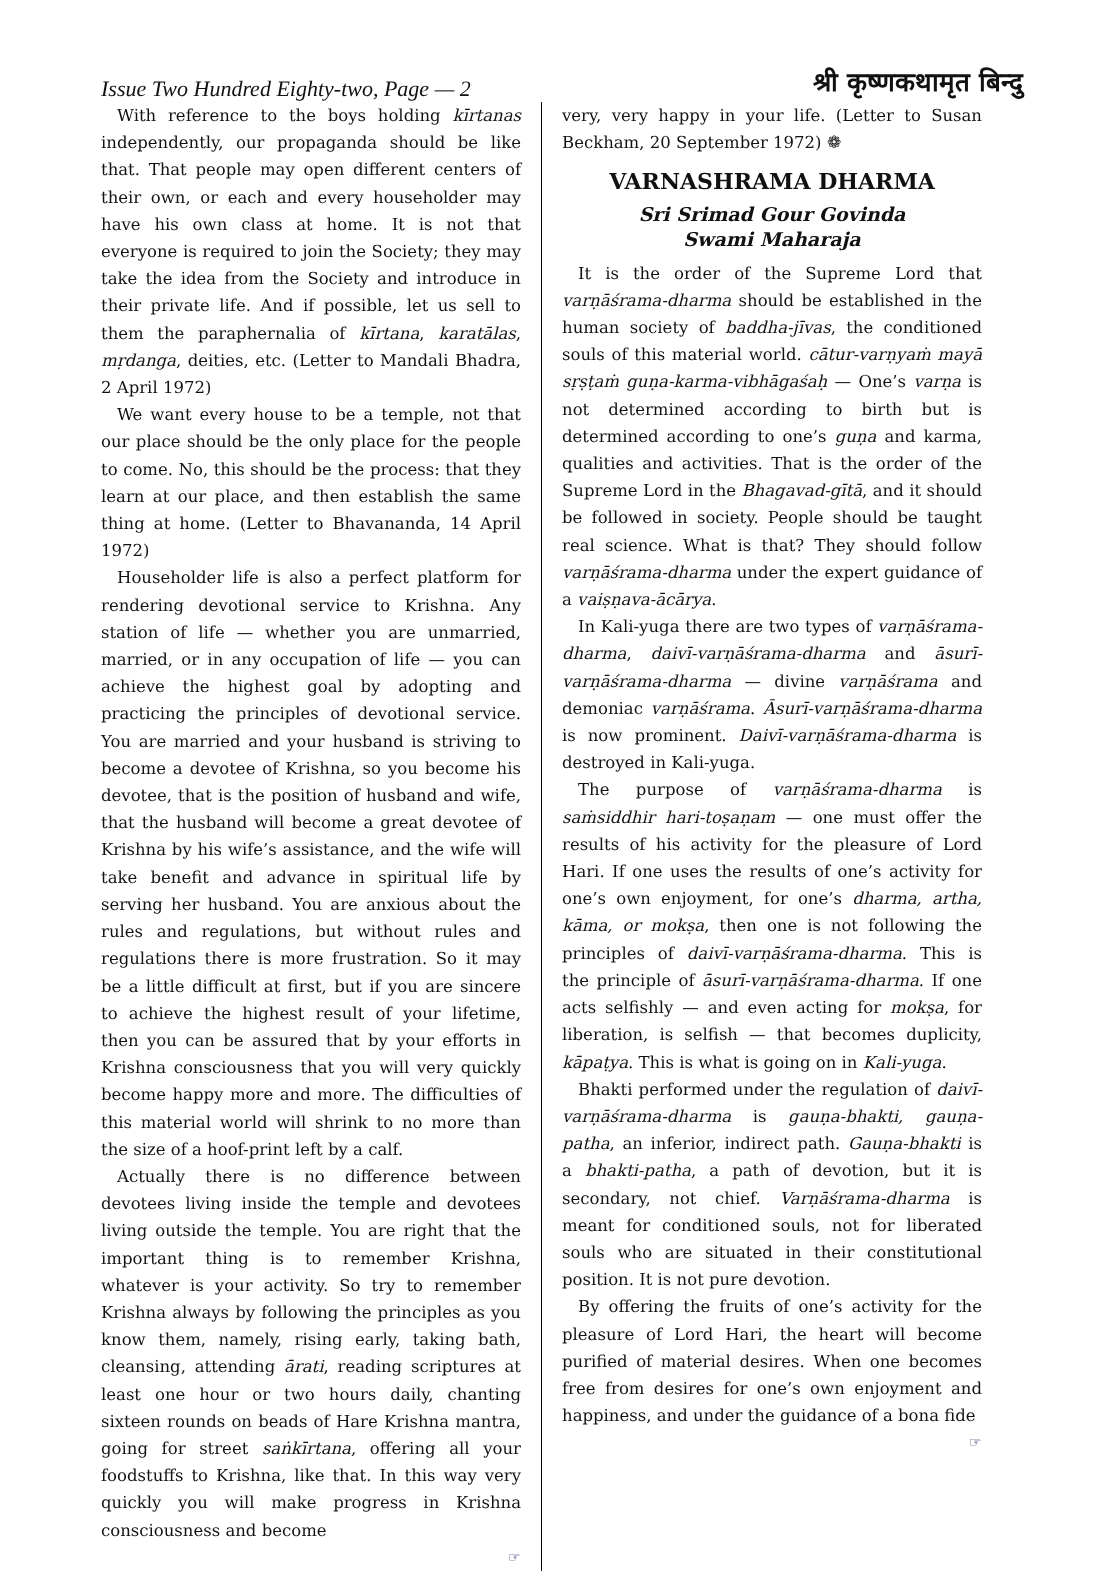Issue Two Hundred Eighty-two, Page — 2 श्री कृष्णकथामृत बिन्दु
With reference to the boys holding kīrtanas independently, our propaganda should be like that. That people may open different centers of their own, or each and every householder may have his own class at home. It is not that everyone is required to join the Society; they may take the idea from the Society and introduce in their private life. And if possible, let us sell to them the paraphernalia of kīrtana, karatālas, mṛdanga, deities, etc. (Letter to Mandali Bhadra, 2 April 1972)
We want every house to be a temple, not that our place should be the only place for the people to come. No, this should be the process: that they learn at our place, and then establish the same thing at home. (Letter to Bhavananda, 14 April 1972)
Householder life is also a perfect platform for rendering devotional service to Krishna. Any station of life — whether you are unmarried, married, or in any occupation of life — you can achieve the highest goal by adopting and practicing the principles of devotional service. You are married and your husband is striving to become a devotee of Krishna, so you become his devotee, that is the position of husband and wife, that the husband will become a great devotee of Krishna by his wife’s assistance, and the wife will take benefit and advance in spiritual life by serving her husband. You are anxious about the rules and regulations, but without rules and regulations there is more frustration. So it may be a little difficult at first, but if you are sincere to achieve the highest result of your lifetime, then you can be assured that by your efforts in Krishna consciousness that you will very quickly become happy more and more. The difficulties of this material world will shrink to no more than the size of a hoof-print left by a calf.
Actually there is no difference between devotees living inside the temple and devotees living outside the temple. You are right that the important thing is to remember Krishna, whatever is your activity. So try to remember Krishna always by following the principles as you know them, namely, rising early, taking bath, cleansing, attending ārati, reading scriptures at least one hour or two hours daily, chanting sixteen rounds on beads of Hare Krishna mantra, going for street saṅkīrtana, offering all your foodstuffs to Krishna, like that. In this way very quickly you will make progress in Krishna consciousness and become
☞
very, very happy in your life. (Letter to Susan Beckham, 20 September 1972) ❁
VARNASHRAMA DHARMA
Sri Srimad Gour Govinda
Swami Maharaja
It is the order of the Supreme Lord that varṇāśrama-dharma should be established in the human society of baddha-jīvas, the conditioned souls of this material world. cātur-varṇyaṁ mayā sṛṣṭaṁ guṇa-karma-vibhāgaśaḥ — One’s varṇa is not determined according to birth but is determined according to one’s guṇa and karma, qualities and activities. That is the order of the Supreme Lord in the Bhagavad-gītā, and it should be followed in society. People should be taught real science. What is that? They should follow varṇāśrama-dharma under the expert guidance of a vaiṣṇava-ācārya.
In Kali-yuga there are two types of varṇāśrama-dharma, daivī-varṇāśrama-dharma and āsurī-varṇāśrama-dharma — divine varṇāśrama and demoniac varṇāśrama. Āsurī-varṇāśrama-dharma is now prominent. Daivī-varṇāśrama-dharma is destroyed in Kali-yuga.
The purpose of varṇāśrama-dharma is saṁsiddhir hari-toṣaṇam — one must offer the results of his activity for the pleasure of Lord Hari. If one uses the results of one’s activity for one’s own enjoyment, for one’s dharma, artha, kāma, or mokṣa, then one is not following the principles of daivī-varṇāśrama-dharma. This is the principle of āsurī-varṇāśrama-dharma. If one acts selfishly — and even acting for mokṣa, for liberation, is selfish — that becomes duplicity, kāpaṭya. This is what is going on in Kali-yuga.
Bhakti performed under the regulation of daivī-varṇāśrama-dharma is gauṇa-bhakti, gauṇa-patha, an inferior, indirect path. Gauṇa-bhakti is a bhakti-patha, a path of devotion, but it is secondary, not chief. Varṇāśrama-dharma is meant for conditioned souls, not for liberated souls who are situated in their constitutional position. It is not pure devotion.
By offering the fruits of one’s activity for the pleasure of Lord Hari, the heart will become purified of material desires. When one becomes free from desires for one’s own enjoyment and happiness, and under the guidance of a bona fide
☞